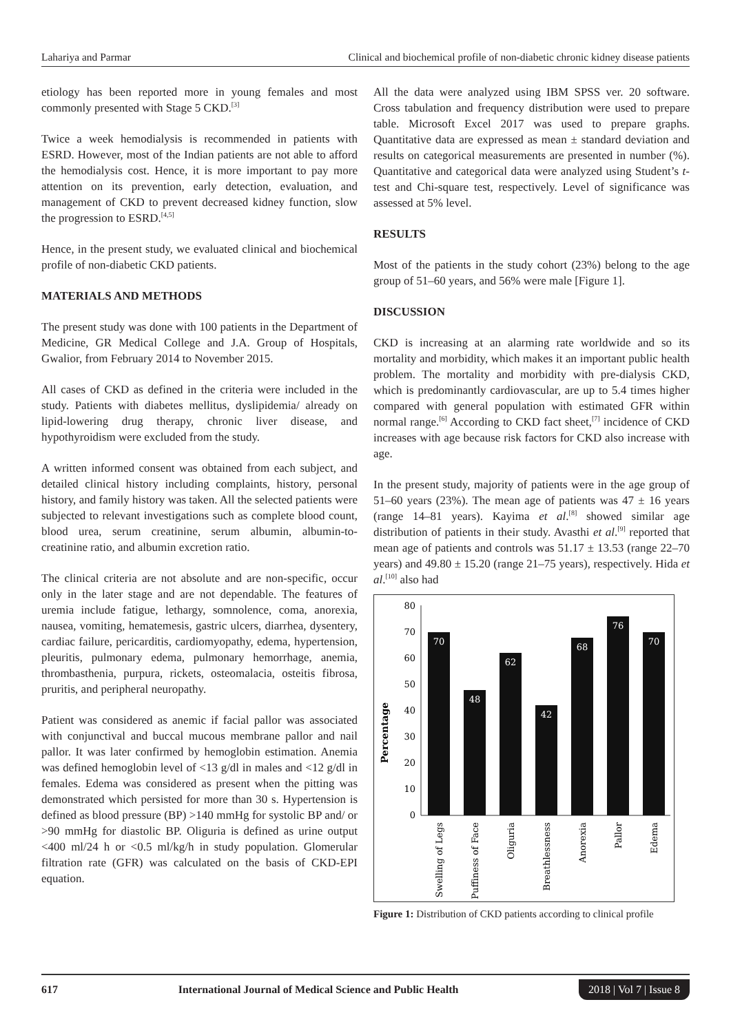Lahariya and Parmar Clinical and biochemical profile of non-diabetic chronic kidney disease patients
etiology has been reported more in young females and most commonly presented with Stage 5 CKD.<sup>[3]</sup>
Twice a week hemodialysis is recommended in patients with ESRD. However, most of the Indian patients are not able to afford the hemodialysis cost. Hence, it is more important to pay more attention on its prevention, early detection, evaluation, and management of CKD to prevent decreased kidney function, slow the progression to ESRD.<sup>[4,5]</sup>
Hence, in the present study, we evaluated clinical and biochemical profile of non-diabetic CKD patients.
MATERIALS AND METHODS
The present study was done with 100 patients in the Department of Medicine, GR Medical College and J.A. Group of Hospitals, Gwalior, from February 2014 to November 2015.
All cases of CKD as defined in the criteria were included in the study. Patients with diabetes mellitus, dyslipidemia/ already on lipid-lowering drug therapy, chronic liver disease, and hypothyroidism were excluded from the study.
A written informed consent was obtained from each subject, and detailed clinical history including complaints, history, personal history, and family history was taken. All the selected patients were subjected to relevant investigations such as complete blood count, blood urea, serum creatinine, serum albumin, albumin-to-creatinine ratio, and albumin excretion ratio.
The clinical criteria are not absolute and are non-specific, occur only in the later stage and are not dependable. The features of uremia include fatigue, lethargy, somnolence, coma, anorexia, nausea, vomiting, hematemesis, gastric ulcers, diarrhea, dysentery, cardiac failure, pericarditis, cardiomyopathy, edema, hypertension, pleuritis, pulmonary edema, pulmonary hemorrhage, anemia, thrombasthenia, purpura, rickets, osteomalacia, osteitis fibrosa, pruritis, and peripheral neuropathy.
Patient was considered as anemic if facial pallor was associated with conjunctival and buccal mucous membrane pallor and nail pallor. It was later confirmed by hemoglobin estimation. Anemia was defined hemoglobin level of <13 g/dl in males and <12 g/dl in females. Edema was considered as present when the pitting was demonstrated which persisted for more than 30 s. Hypertension is defined as blood pressure (BP) >140 mmHg for systolic BP and/ or >90 mmHg for diastolic BP. Oliguria is defined as urine output <400 ml/24 h or <0.5 ml/kg/h in study population. Glomerular filtration rate (GFR) was calculated on the basis of CKD-EPI equation.
All the data were analyzed using IBM SPSS ver. 20 software. Cross tabulation and frequency distribution were used to prepare table. Microsoft Excel 2017 was used to prepare graphs. Quantitative data are expressed as mean ± standard deviation and results on categorical measurements are presented in number (%). Quantitative and categorical data were analyzed using Student’s t-test and Chi-square test, respectively. Level of significance was assessed at 5% level.
RESULTS
Most of the patients in the study cohort (23%) belong to the age group of 51–60 years, and 56% were male [Figure 1].
DISCUSSION
CKD is increasing at an alarming rate worldwide and so its mortality and morbidity, which makes it an important public health problem. The mortality and morbidity with pre-dialysis CKD, which is predominantly cardiovascular, are up to 5.4 times higher compared with general population with estimated GFR within normal range.<sup>[6]</sup> According to CKD fact sheet,<sup>[7]</sup> incidence of CKD increases with age because risk factors for CKD also increase with age.
In the present study, majority of patients were in the age group of 51–60 years (23%). The mean age of patients was 47 ± 16 years (range 14–81 years). Kayima et al.<sup>[8]</sup> showed similar age distribution of patients in their study. Avasthi et al.<sup>[9]</sup> reported that mean age of patients and controls was 51.17 ± 13.53 (range 22–70 years) and 49.80 ± 15.20 (range 21–75 years), respectively. Hida et al.<sup>[10]</sup> also had
Percentage
80
70
60
50
40
30
20
10
0
70
48
62
42
68
76
70
Swelling of Legs
Puffiness of Face
Oliguria
Breathlessness
Anorexia
Pallor
Edema
Figure 1: Distribution of CKD patients according to clinical profile
617 International Journal of Medical Science and Public Health 2018 | Vol 7 | Issue 8